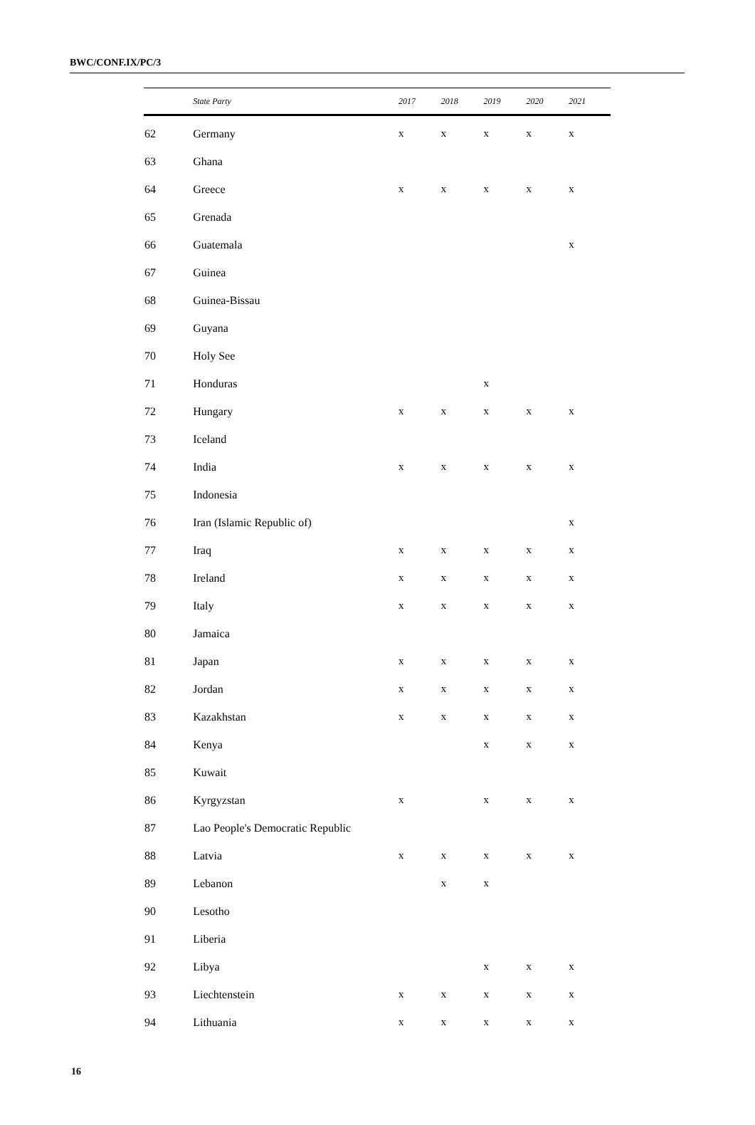BWC/CONF.IX/PC/3
| | State Party | 2017 | 2018 | 2019 | 2020 | 2021 |
| --- | --- | --- | --- | --- | --- | --- |
| 62 | Germany | x | x | x | x | x |
| 63 | Ghana | | | | | |
| 64 | Greece | x | x | x | x | x |
| 65 | Grenada | | | | | |
| 66 | Guatemala | | | | | x |
| 67 | Guinea | | | | | |
| 68 | Guinea-Bissau | | | | | |
| 69 | Guyana | | | | | |
| 70 | Holy See | | | | | |
| 71 | Honduras | | | x | | |
| 72 | Hungary | x | x | x | x | x |
| 73 | Iceland | | | | | |
| 74 | India | x | x | x | x | x |
| 75 | Indonesia | | | | | |
| 76 | Iran (Islamic Republic of) | | | | | x |
| 77 | Iraq | x | x | x | x | x |
| 78 | Ireland | x | x | x | x | x |
| 79 | Italy | x | x | x | x | x |
| 80 | Jamaica | | | | | |
| 81 | Japan | x | x | x | x | x |
| 82 | Jordan | x | x | x | x | x |
| 83 | Kazakhstan | x | x | x | x | x |
| 84 | Kenya | | | x | x | x |
| 85 | Kuwait | | | | | |
| 86 | Kyrgyzstan | x | | x | x | x |
| 87 | Lao People's Democratic Republic | | | | | |
| 88 | Latvia | x | x | x | x | x |
| 89 | Lebanon | | x | x | | |
| 90 | Lesotho | | | | | |
| 91 | Liberia | | | | | |
| 92 | Libya | | | x | x | x |
| 93 | Liechtenstein | x | x | x | x | x |
| 94 | Lithuania | x | x | x | x | x |
16